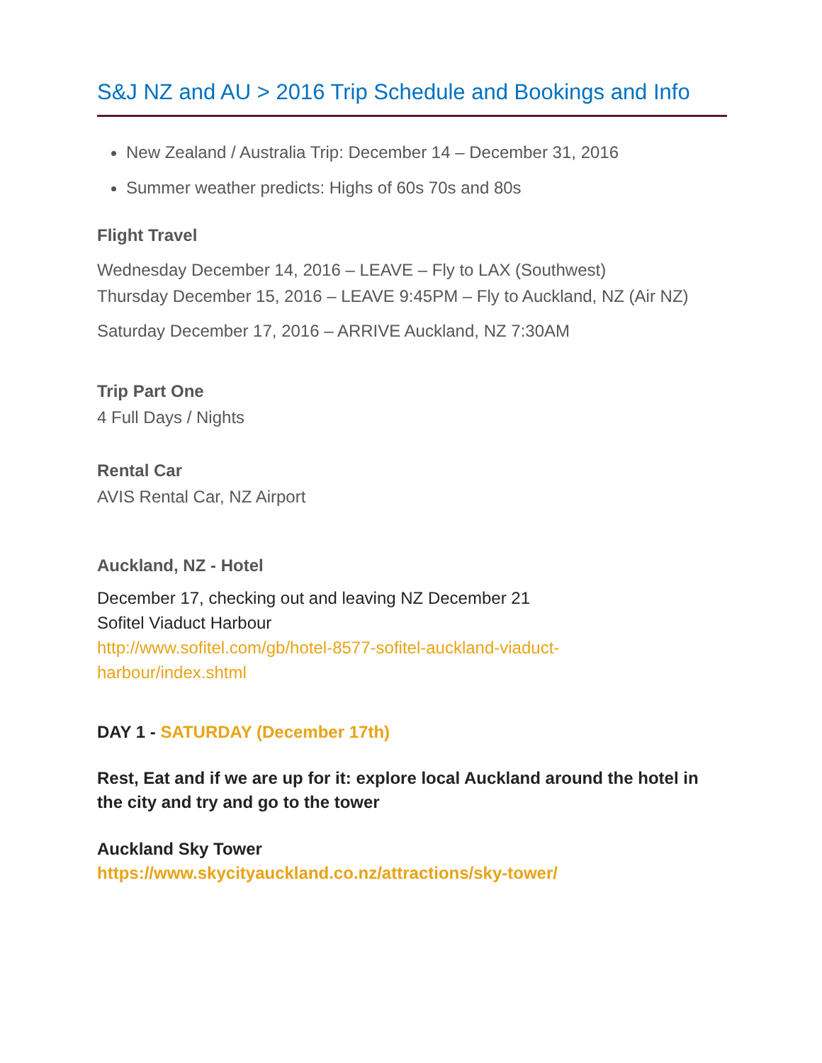S&J NZ and AU > 2016 Trip Schedule and Bookings and Info
New Zealand / Australia Trip: December 14 – December 31, 2016
Summer weather predicts: Highs of 60s 70s and 80s
Flight Travel
Wednesday December 14, 2016 – LEAVE – Fly to LAX (Southwest)
Thursday December 15, 2016 – LEAVE 9:45PM – Fly to Auckland, NZ (Air NZ)
Saturday December 17, 2016 – ARRIVE Auckland, NZ 7:30AM
Trip Part One
4 Full Days / Nights
Rental Car
AVIS Rental Car, NZ Airport
Auckland, NZ - Hotel
December 17, checking out and leaving NZ December 21
Sofitel Viaduct Harbour
http://www.sofitel.com/gb/hotel-8577-sofitel-auckland-viaduct-
harbour/index.shtml
DAY 1 - SATURDAY (December 17th)
Rest, Eat and if we are up for it: explore local Auckland around the hotel in the city and try and go to the tower
Auckland Sky Tower
https://www.skycityauckland.co.nz/attractions/sky-tower/